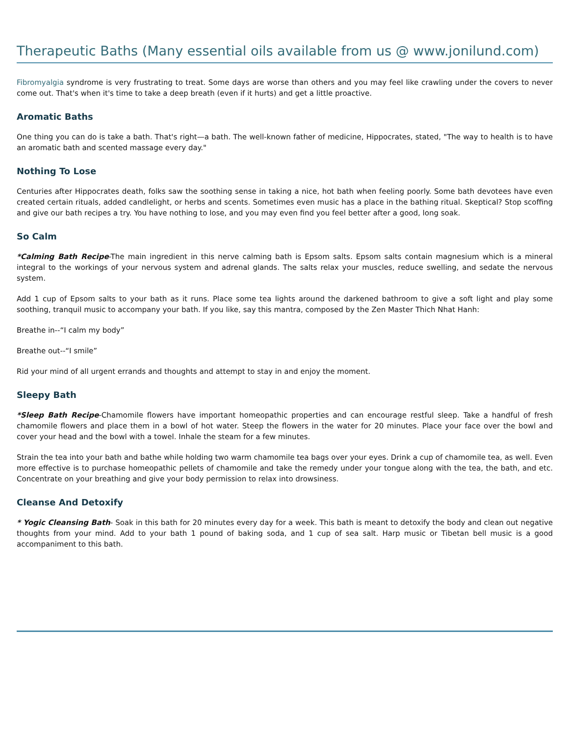Therapeutic Baths (Many essential oils available from us @ www.jonilund.com)
Fibromyalgia syndrome is very frustrating to treat. Some days are worse than others and you may feel like crawling under the covers to never come out. That's when it's time to take a deep breath (even if it hurts) and get a little proactive.
Aromatic Baths
One thing you can do is take a bath. That's right—a bath. The well-known father of medicine, Hippocrates, stated, "The way to health is to have an aromatic bath and scented massage every day."
Nothing To Lose
Centuries after Hippocrates death, folks saw the soothing sense in taking a nice, hot bath when feeling poorly. Some bath devotees have even created certain rituals, added candlelight, or herbs and scents. Sometimes even music has a place in the bathing ritual. Skeptical? Stop scoffing and give our bath recipes a try. You have nothing to lose, and you may even find you feel better after a good, long soak.
So Calm
*Calming Bath Recipe-The main ingredient in this nerve calming bath is Epsom salts. Epsom salts contain magnesium which is a mineral integral to the workings of your nervous system and adrenal glands. The salts relax your muscles, reduce swelling, and sedate the nervous system.
Add 1 cup of Epsom salts to your bath as it runs. Place some tea lights around the darkened bathroom to give a soft light and play some soothing, tranquil music to accompany your bath. If you like, say this mantra, composed by the Zen Master Thich Nhat Hanh:
Breathe in--“I calm my body”
Breathe out--“I smile”
Rid your mind of all urgent errands and thoughts and attempt to stay in and enjoy the moment.
Sleepy Bath
*Sleep Bath Recipe-Chamomile flowers have important homeopathic properties and can encourage restful sleep. Take a handful of fresh chamomile flowers and place them in a bowl of hot water. Steep the flowers in the water for 20 minutes. Place your face over the bowl and cover your head and the bowl with a towel. Inhale the steam for a few minutes.
Strain the tea into your bath and bathe while holding two warm chamomile tea bags over your eyes. Drink a cup of chamomile tea, as well. Even more effective is to purchase homeopathic pellets of chamomile and take the remedy under your tongue along with the tea, the bath, and etc. Concentrate on your breathing and give your body permission to relax into drowsiness.
Cleanse And Detoxify
* Yogic Cleansing Bath- Soak in this bath for 20 minutes every day for a week. This bath is meant to detoxify the body and clean out negative thoughts from your mind. Add to your bath 1 pound of baking soda, and 1 cup of sea salt. Harp music or Tibetan bell music is a good accompaniment to this bath.